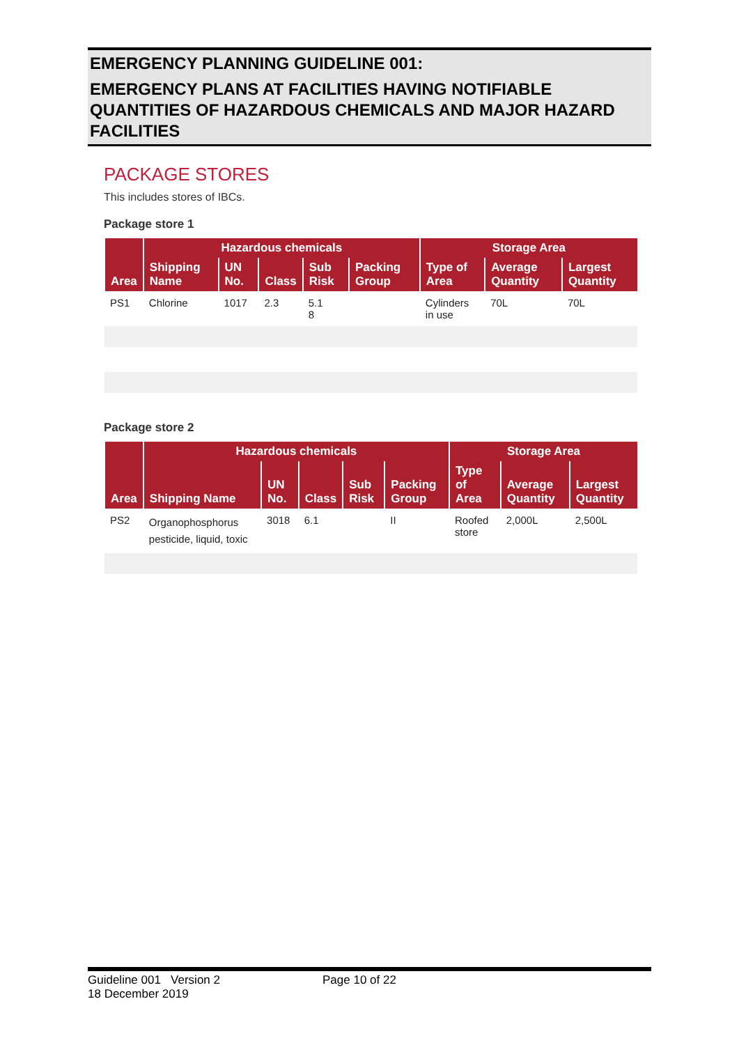EMERGENCY PLANNING GUIDELINE 001:
EMERGENCY PLANS AT FACILITIES HAVING NOTIFIABLE QUANTITIES OF HAZARDOUS CHEMICALS AND MAJOR HAZARD FACILITIES
PACKAGE STORES
This includes stores of IBCs.
Package store 1
| Area | Hazardous chemicals | | | | | Storage Area | | |
| --- | --- | --- | --- | --- | --- | --- | --- | --- |
| | Shipping Name | UN No. | Class | Sub Risk | Packing Group | Type of Area | Average Quantity | Largest Quantity |
| PS1 | Chlorine | 1017 | 2.3 | 5.1 8 | | Cylinders in use | 70L | 70L |
Package store 2
| Area | Hazardous chemicals | | | | | Storage Area | | |
| --- | --- | --- | --- | --- | --- | --- | --- | --- |
| | Shipping Name | UN No. | Class | Sub Risk | Packing Group | Type of Area | Average Quantity | Largest Quantity |
| PS2 | Organophosphorus pesticide, liquid, toxic | 3018 | 6.1 | | II | Roofed store | 2,000L | 2,500L |
Guideline 001 Version 2
18 December 2019
Page 10 of 22